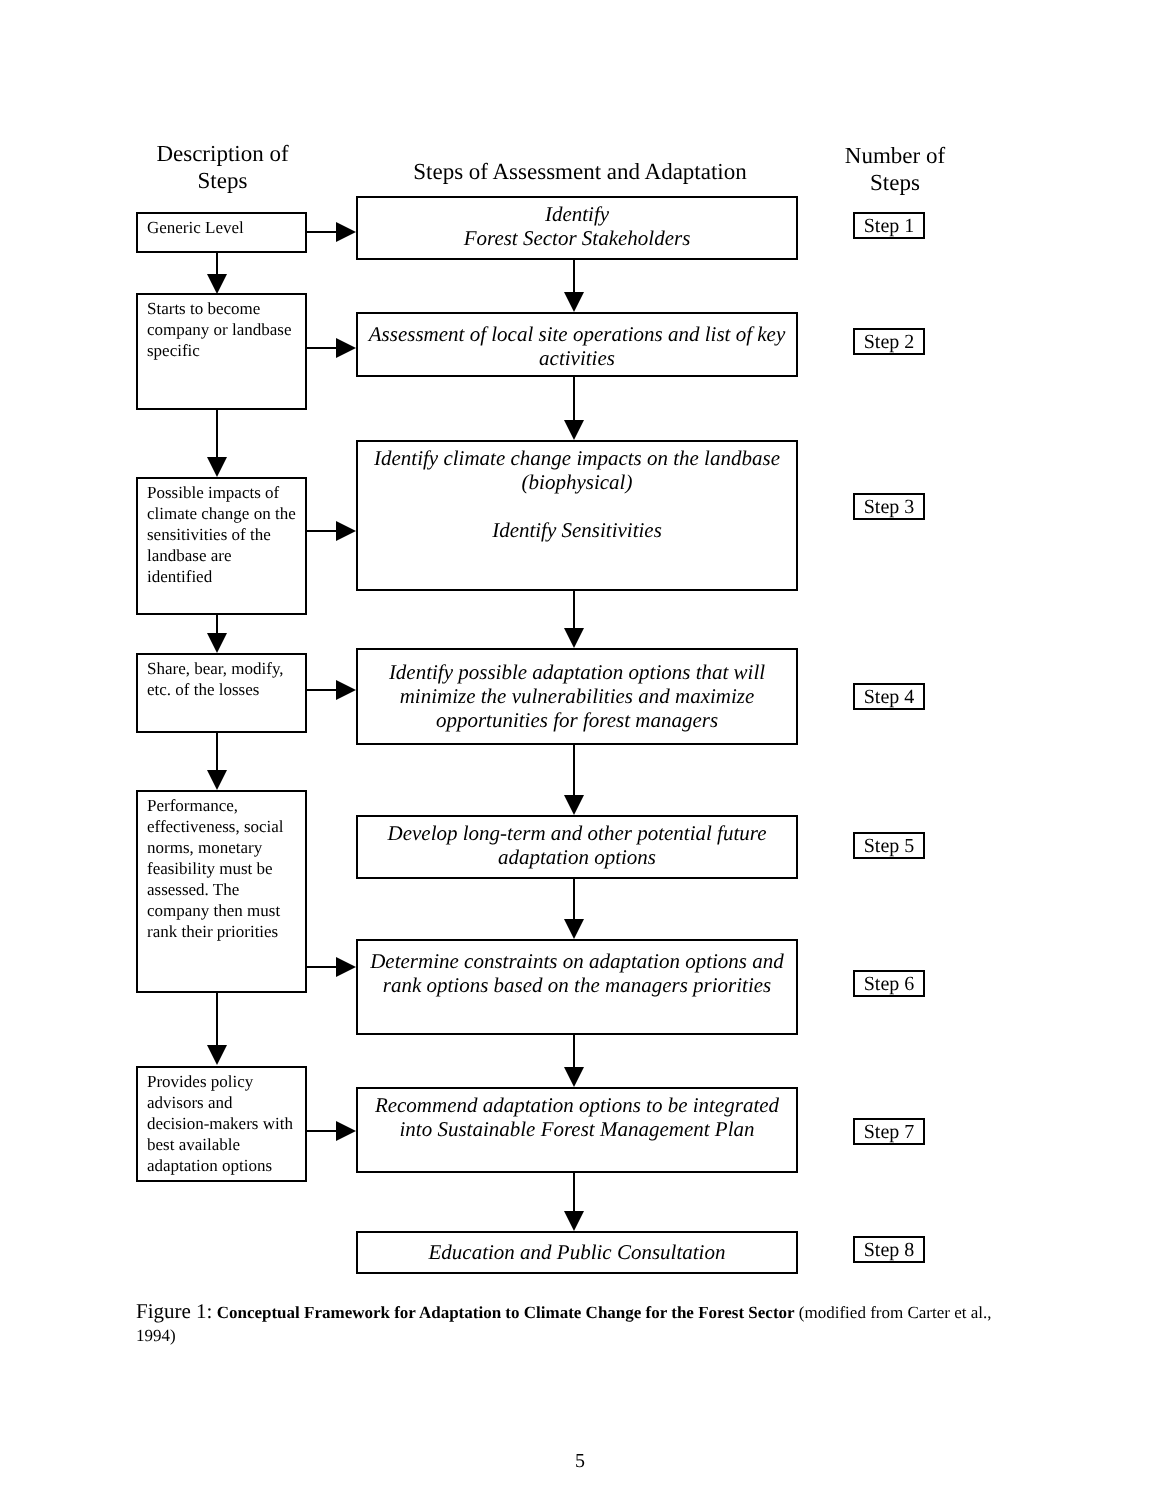Description of Steps
Steps of Assessment and Adaptation
Number of Steps
Generic Level
Starts to become company or landbase specific
Possible impacts of climate change on the sensitivities of the landbase are identified
Share, bear, modify, etc. of the losses
Performance, effectiveness, social norms, monetary feasibility must be assessed. The company then must rank their priorities
Provides policy advisors and decision-makers with best available adaptation options
Identify
Forest Sector Stakeholders
Assessment of local site operations and list of key activities
Identify climate change impacts on the landbase (biophysical)
Identify Sensitivities
Identify possible adaptation options that will minimize the vulnerabilities and maximize opportunities for forest managers
Develop long-term and other potential future adaptation options
Determine constraints on adaptation options and rank options based on the managers priorities
Recommend adaptation options to be integrated into Sustainable Forest Management Plan
Education and Public Consultation
Step 1
Step 2
Step 3
Step 4
Step 5
Step 6
Step 7
Step 8
Figure 1: Conceptual Framework for Adaptation to Climate Change for the Forest Sector (modified from Carter et al., 1994)
5